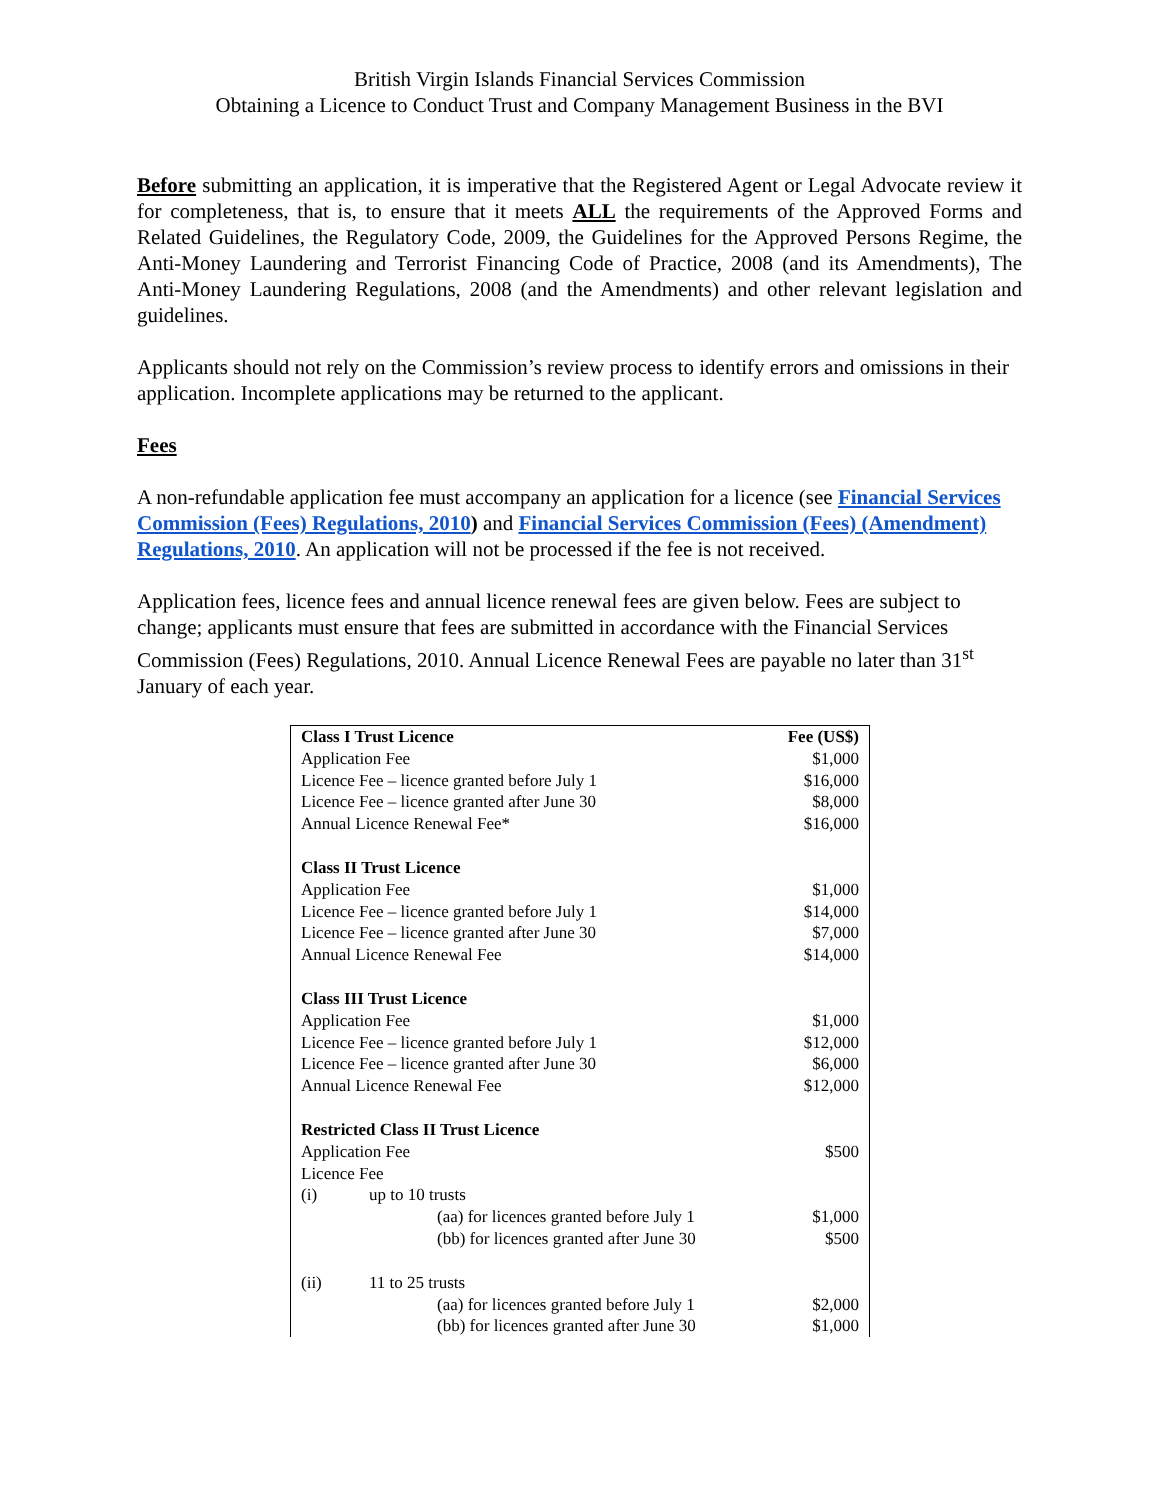British Virgin Islands Financial Services Commission
Obtaining a Licence to Conduct Trust and Company Management Business in the BVI
Before submitting an application, it is imperative that the Registered Agent or Legal Advocate review it for completeness, that is, to ensure that it meets ALL the requirements of the Approved Forms and Related Guidelines, the Regulatory Code, 2009, the Guidelines for the Approved Persons Regime, the Anti-Money Laundering and Terrorist Financing Code of Practice, 2008 (and its Amendments), The Anti-Money Laundering Regulations, 2008 (and the Amendments) and other relevant legislation and guidelines.
Applicants should not rely on the Commission’s review process to identify errors and omissions in their application. Incomplete applications may be returned to the applicant.
Fees
A non-refundable application fee must accompany an application for a licence (see Financial Services Commission (Fees) Regulations, 2010) and Financial Services Commission (Fees) (Amendment) Regulations, 2010. An application will not be processed if the fee is not received.
Application fees, licence fees and annual licence renewal fees are given below. Fees are subject to change; applicants must ensure that fees are submitted in accordance with the Financial Services Commission (Fees) Regulations, 2010. Annual Licence Renewal Fees are payable no later than 31<sup>st</sup> January of each year.
| Class I Trust Licence | | | Fee (US$) |
| --- | --- | --- | --- |
| Application Fee | | | $1,000 |
| Licence Fee – licence granted before July 1 | | | $16,000 |
| Licence Fee – licence granted after June 30 | | | $8,000 |
| Annual Licence Renewal Fee* | | | $16,000 |
| Class II Trust Licence | | | |
| Application Fee | | | $1,000 |
| Licence Fee – licence granted before July 1 | | | $14,000 |
| Licence Fee – licence granted after June 30 | | | $7,000 |
| Annual Licence Renewal Fee | | | $14,000 |
| Class III Trust Licence | | | |
| Application Fee | | | $1,000 |
| Licence Fee – licence granted before July 1 | | | $12,000 |
| Licence Fee – licence granted after June 30 | | | $6,000 |
| Annual Licence Renewal Fee | | | $12,000 |
| Restricted Class II Trust Licence | | | |
| Application Fee | | | $500 |
| Licence Fee | | | |
| (i) | up to 10 trusts | | |
| | | (aa) for licences granted before July 1 | $1,000 |
| | | (bb) for licences granted after June 30 | $500 |
| (ii) | 11 to 25 trusts | | |
| | | (aa) for licences granted before July 1 | $2,000 |
| | | (bb) for licences granted after June 30 | $1,000 |